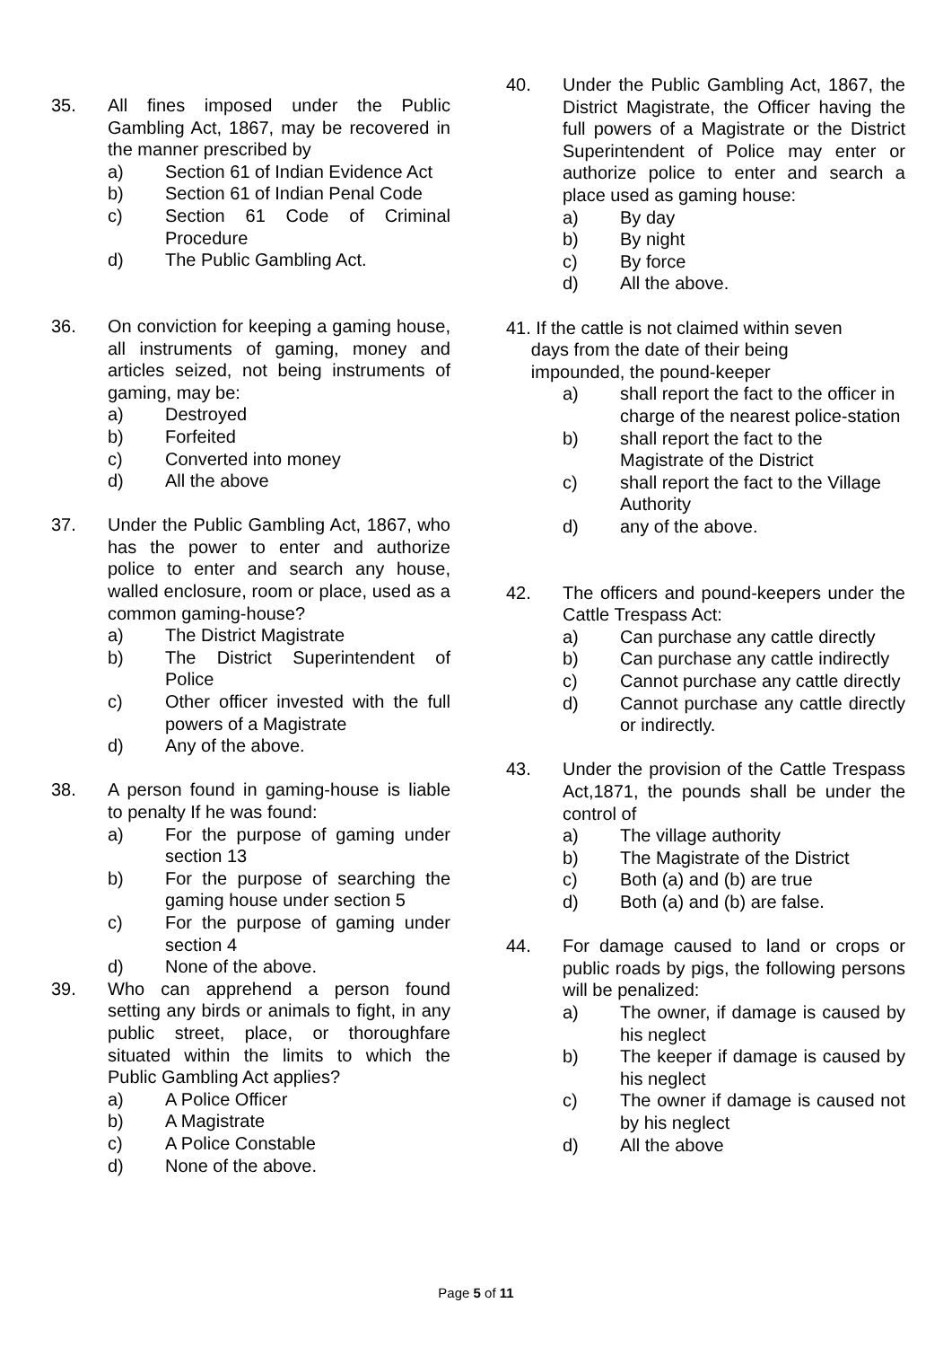35. All fines imposed under the Public Gambling Act, 1867, may be recovered in the manner prescribed by
a) Section 61 of Indian Evidence Act
b) Section 61 of Indian Penal Code
c) Section 61 Code of Criminal Procedure
d) The Public Gambling Act.
36. On conviction for keeping a gaming house, all instruments of gaming, money and articles seized, not being instruments of gaming, may be:
a) Destroyed
b) Forfeited
c) Converted into money
d) All the above
37. Under the Public Gambling Act, 1867, who has the power to enter and authorize police to enter and search any house, walled enclosure, room or place, used as a common gaming-house?
a) The District Magistrate
b) The District Superintendent of Police
c) Other officer invested with the full powers of a Magistrate
d) Any of the above.
38. A person found in gaming-house is liable to penalty If he was found:
a) For the purpose of gaming under section 13
b) For the purpose of searching the gaming house under section 5
c) For the purpose of gaming under section 4
d) None of the above.
39. Who can apprehend a person found setting any birds or animals to fight, in any public street, place, or thoroughfare situated within the limits to which the Public Gambling Act applies?
a) A Police Officer
b) A Magistrate
c) A Police Constable
d) None of the above.
40. Under the Public Gambling Act, 1867, the District Magistrate, the Officer having the full powers of a Magistrate or the District Superintendent of Police may enter or authorize police to enter and search a place used as gaming house:
a) By day
b) By night
c) By force
d) All the above.
41. If the cattle is not claimed within seven
days from the date of their being
impounded, the pound-keeper
a) shall report the fact to the officer in charge of the nearest police-station
b) shall report the fact to the Magistrate of the District
c) shall report the fact to the Village Authority
d) any of the above.
42. The officers and pound-keepers under the Cattle Trespass Act:
a) Can purchase any cattle directly
b) Can purchase any cattle indirectly
c) Cannot purchase any cattle directly
d) Cannot purchase any cattle directly or indirectly.
43. Under the provision of the Cattle Trespass Act,1871, the pounds shall be under the control of
a) The village authority
b) The Magistrate of the District
c) Both (a) and (b) are true
d) Both (a) and (b) are false.
44. For damage caused to land or crops or public roads by pigs, the following persons will be penalized:
a) The owner, if damage is caused by his neglect
b) The keeper if damage is caused by his neglect
c) The owner if damage is caused not by his neglect
d) All the above
Page 5 of 11